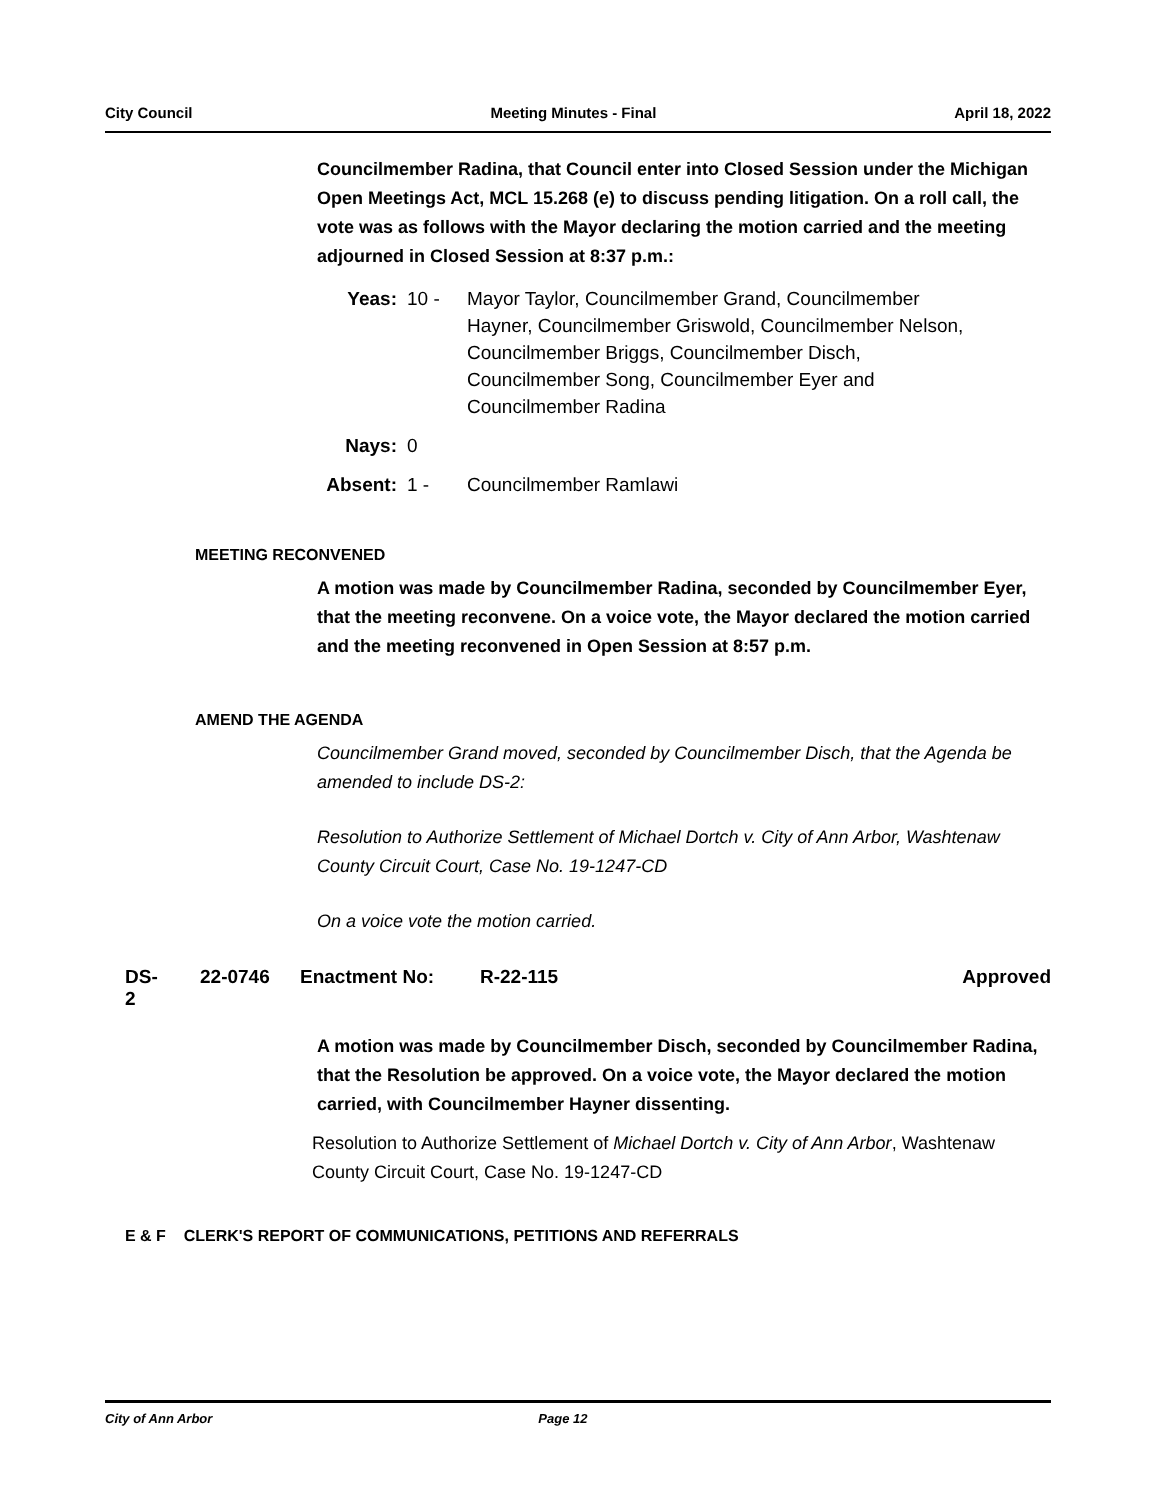City Council Meeting Minutes - Final April 18, 2022
Councilmember Radina, that Council enter into Closed Session under the Michigan Open Meetings Act, MCL 15.268 (e) to discuss pending litigation. On a roll call, the vote was as follows with the Mayor declaring the motion carried and the meeting adjourned in Closed Session at 8:37 p.m.:
| Yeas: | 10 - | Mayor Taylor, Councilmember Grand, Councilmember Hayner, Councilmember Griswold, Councilmember Nelson, Councilmember Briggs, Councilmember Disch, Councilmember Song, Councilmember Eyer and Councilmember Radina |
| Nays: | 0 | |
| Absent: | 1 - | Councilmember Ramlawi |
MEETING RECONVENED
A motion was made by Councilmember Radina, seconded by Councilmember Eyer, that the meeting reconvene. On a voice vote, the Mayor declared the motion carried and the meeting reconvened in Open Session at 8:57 p.m.
AMEND THE AGENDA
Councilmember Grand moved, seconded by Councilmember Disch, that the Agenda be amended to include DS-2:
Resolution to Authorize Settlement of Michael Dortch v. City of Ann Arbor, Washtenaw County Circuit Court, Case No. 19-1247-CD
On a voice vote the motion carried.
DS-2 22-0746 Enactment No: R-22-115 Approved
A motion was made by Councilmember Disch, seconded by Councilmember Radina, that the Resolution be approved. On a voice vote, the Mayor declared the motion carried, with Councilmember Hayner dissenting.
Resolution to Authorize Settlement of Michael Dortch v. City of Ann Arbor, Washtenaw County Circuit Court, Case No. 19-1247-CD
E & F CLERK'S REPORT OF COMMUNICATIONS, PETITIONS AND REFERRALS
City of Ann Arbor Page 12